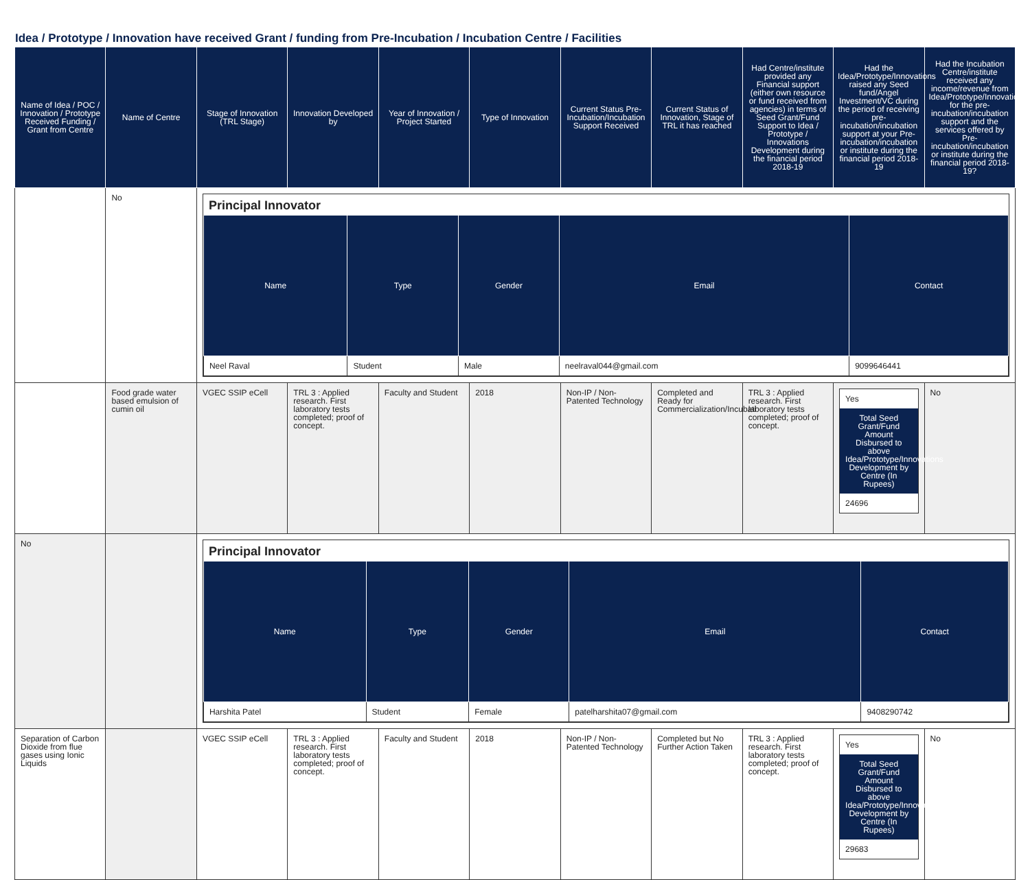Idea / Prototype / Innovation have received Grant / funding from Pre-Incubation / Incubation Centre / Facilities
| Name of Idea / POC / Innovation / Prototype Received Funding / Grant from Centre | Name of Centre | Stage of Innovation (TRL Stage) | Innovation Developed by | Year of Innovation / Project Started | Type of Innovation | Current Status Pre-Incubation/Incubation Support Received | Current Status of Innovation, Stage of TRL it has reached | Had Centre/institute provided any Financial support (either own resource or fund received from agencies) in terms of Seed Grant/Fund Support to Idea / Prototype / Innovations Development during the financial period 2018-19 | Had the Idea/Prototype/Innovations raised any Seed fund/Angel Investment/VC during the period of receiving pre-incubation/incubation support at your Pre-incubation/incubation or institute during the financial period 2018-19 | Had the Incubation Centre/institute received any income/revenue from Idea/Prototype/Innovations for the pre-incubation/incubation support and the services offered by Pre-incubation/incubation or institute during the financial period 2018-19? |
| --- | --- | --- | --- | --- | --- | --- | --- | --- | --- | --- |
| | No | Principal Innovator / Name / Type / Gender / Email / Contact / / --- / --- / --- / --- / --- / / Neel Raval / Student / Male / neelraval044@gmail.com / 9099646441 / | | | | | | | | |
| | Food grade water based emulsion of cumin oil | VGEC SSIP eCell | TRL 3 : Applied research. First laboratory tests completed; proof of concept. | Faculty and Student | 2018 | Non-IP / Non-Patented Technology | Completed and Ready for Commercialization/Incubati | TRL 3 : Applied research. First laboratory tests completed; proof of concept. | Yes Total Seed Grant/Fund Amount Disbursed to above Idea/Prototype/Innovations Development by Centre (In Rupees) 24696 | No |
| No | | Principal Innovator / Name / Type / Gender / Email / Contact / / --- / --- / --- / --- / --- / / Harshita Patel / Student / Female / patelharshita07@gmail.com / 9408290742 / | | | | | | | | |
| Separation of Carbon Dioxide from flue gases using Ionic Liquids | | VGEC SSIP eCell | TRL 3 : Applied research. First laboratory tests completed; proof of concept. | Faculty and Student | 2018 | Non-IP / Non-Patented Technology | Completed but No Further Action Taken | TRL 3 : Applied research. First laboratory tests completed; proof of concept. | Yes Total Seed Grant/Fund Amount Disbursed to above Idea/Prototype/Innovations Development by Centre (In Rupees) 29683 | No |